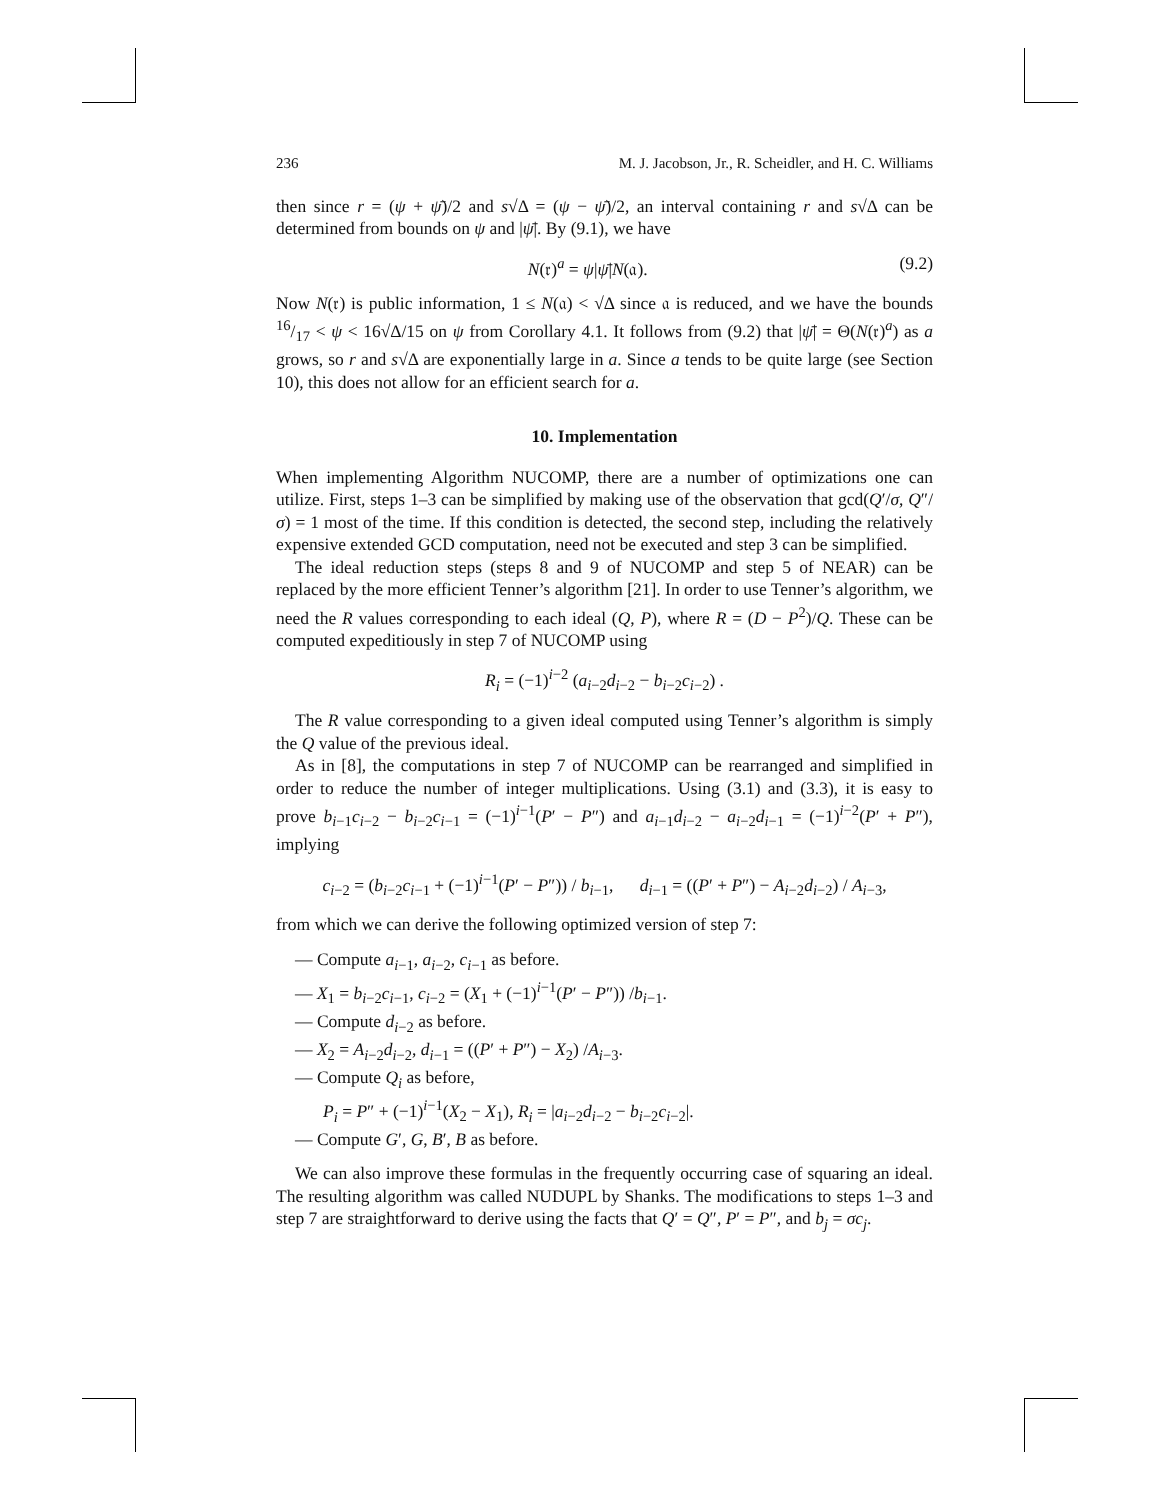236 M. J. Jacobson, Jr., R. Scheidler, and H. C. Williams
then since r = (ψ + ψ̄)/2 and s√Δ = (ψ − ψ̄)/2, an interval containing r and s√Δ can be determined from bounds on ψ and |ψ̄|. By (9.1), we have
N(𝔯)<sup>a</sup> = ψ|ψ̄|N(𝔞). (9.2)
Now N(𝔯) is public information, 1 ≤ N(𝔞) < √Δ since 𝔞 is reduced, and we have the bounds 16/17 < ψ < 16√Δ/15 on ψ from Corollary 4.1. It follows from (9.2) that |ψ̄| = Θ(N(𝔯)<sup>a</sup>) as a grows, so r and s√Δ are exponentially large in a. Since a tends to be quite large (see Section 10), this does not allow for an efficient search for a.
10. Implementation
When implementing Algorithm NUCOMP, there are a number of optimizations one can utilize. First, steps 1–3 can be simplified by making use of the observation that gcd(Q′/σ, Q″/σ) = 1 most of the time. If this condition is detected, the second step, including the relatively expensive extended GCD computation, need not be executed and step 3 can be simplified.
The ideal reduction steps (steps 8 and 9 of NUCOMP and step 5 of NEAR) can be replaced by the more efficient Tenner’s algorithm [21]. In order to use Tenner’s algorithm, we need the R values corresponding to each ideal (Q, P), where R = (D − P<sup>2</sup>)/Q. These can be computed expeditiously in step 7 of NUCOMP using
R<sub>i</sub> = (−1)<sup>i−2</sup> (a<sub>i−2</sub>d<sub>i−2</sub> − b<sub>i−2</sub>c<sub>i−2</sub>) .
The R value corresponding to a given ideal computed using Tenner’s algorithm is simply the Q value of the previous ideal.
As in [8], the computations in step 7 of NUCOMP can be rearranged and simplified in order to reduce the number of integer multiplications. Using (3.1) and (3.3), it is easy to prove b<sub>i−1</sub>c<sub>i−2</sub> − b<sub>i−2</sub>c<sub>i−1</sub> = (−1)<sup>i−1</sup>(P′ − P″) and a<sub>i−1</sub>d<sub>i−2</sub> − a<sub>i−2</sub>d<sub>i−1</sub> = (−1)<sup>i−2</sup>(P′ + P″), implying
c<sub>i−2</sub> = (b<sub>i−2</sub>c<sub>i−1</sub> + (−1)<sup>i−1</sup>(P′ − P″)) / b<sub>i−1</sub>, d<sub>i−1</sub> = ((P′ + P″) − A<sub>i−2</sub>d<sub>i−2</sub>) / A<sub>i−3</sub>,
from which we can derive the following optimized version of step 7:
— Compute a<sub>i−1</sub>, a<sub>i−2</sub>, c<sub>i−1</sub> as before.
— X<sub>1</sub> = b<sub>i−2</sub>c<sub>i−1</sub>, c<sub>i−2</sub> = (X<sub>1</sub> + (−1)<sup>i−1</sup>(P′ − P″)) /b<sub>i−1</sub>.
— Compute d<sub>i−2</sub> as before.
— X<sub>2</sub> = A<sub>i−2</sub>d<sub>i−2</sub>, d<sub>i−1</sub> = ((P′ + P″) − X<sub>2</sub>) /A<sub>i−3</sub>.
— Compute Q<sub>i</sub> as before,
P<sub>i</sub> = P″ + (−1)<sup>i−1</sup>(X<sub>2</sub> − X<sub>1</sub>), R<sub>i</sub> = |a<sub>i−2</sub>d<sub>i−2</sub> − b<sub>i−2</sub>c<sub>i−2</sub>|.
— Compute G′, G, B′, B as before.
We can also improve these formulas in the frequently occurring case of squaring an ideal. The resulting algorithm was called NUDUPL by Shanks. The modifications to steps 1–3 and step 7 are straightforward to derive using the facts that Q′ = Q″, P′ = P″, and b<sub>j</sub> = σc<sub>j</sub>.